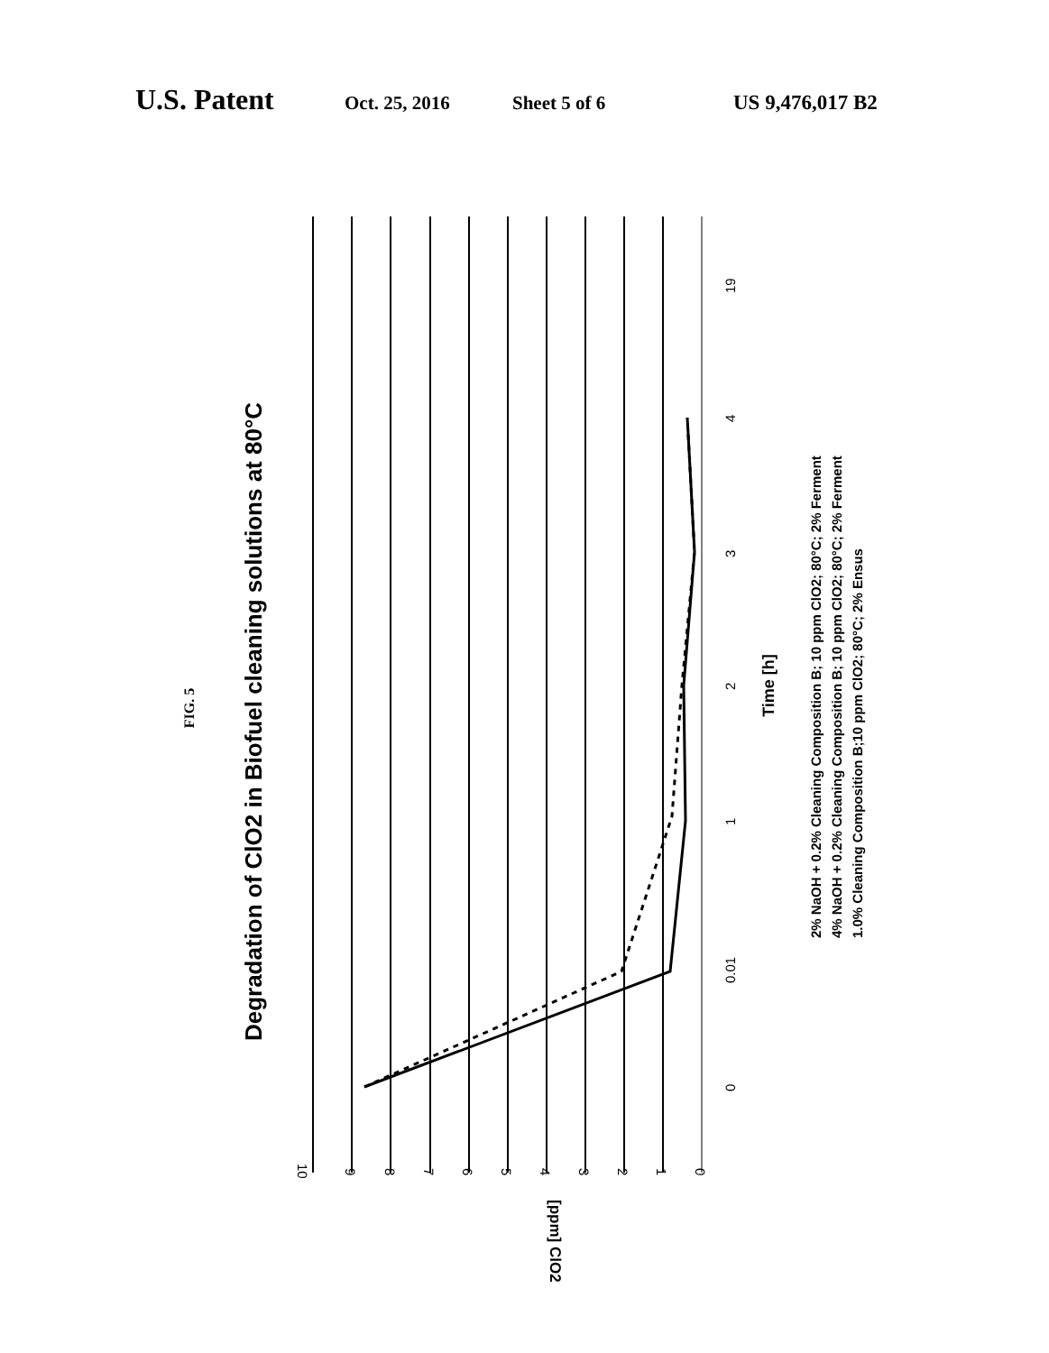U.S. Patent Oct. 25, 2016 Sheet 5 of 6 US 9,476,017 B2
Degradation of ClO2 in Biofuel cleaning solutions at 80°C
FIG. 5
Time [h]
10
9
8
7
6
5
4
3
2
1
0
[ppm] ClO2
0
0.01
1
2
3
4
19
2% NaOH + 0.2% Cleaning Composition B; 10 ppm ClO2; 80°C; 2% Ferment
4% NaOH + 0.2% Cleaning Composition B; 10 ppm ClO2; 80°C; 2% Ferment
1.0% Cleaning Composition B;10 ppm ClO2; 80°C; 2% Ensus